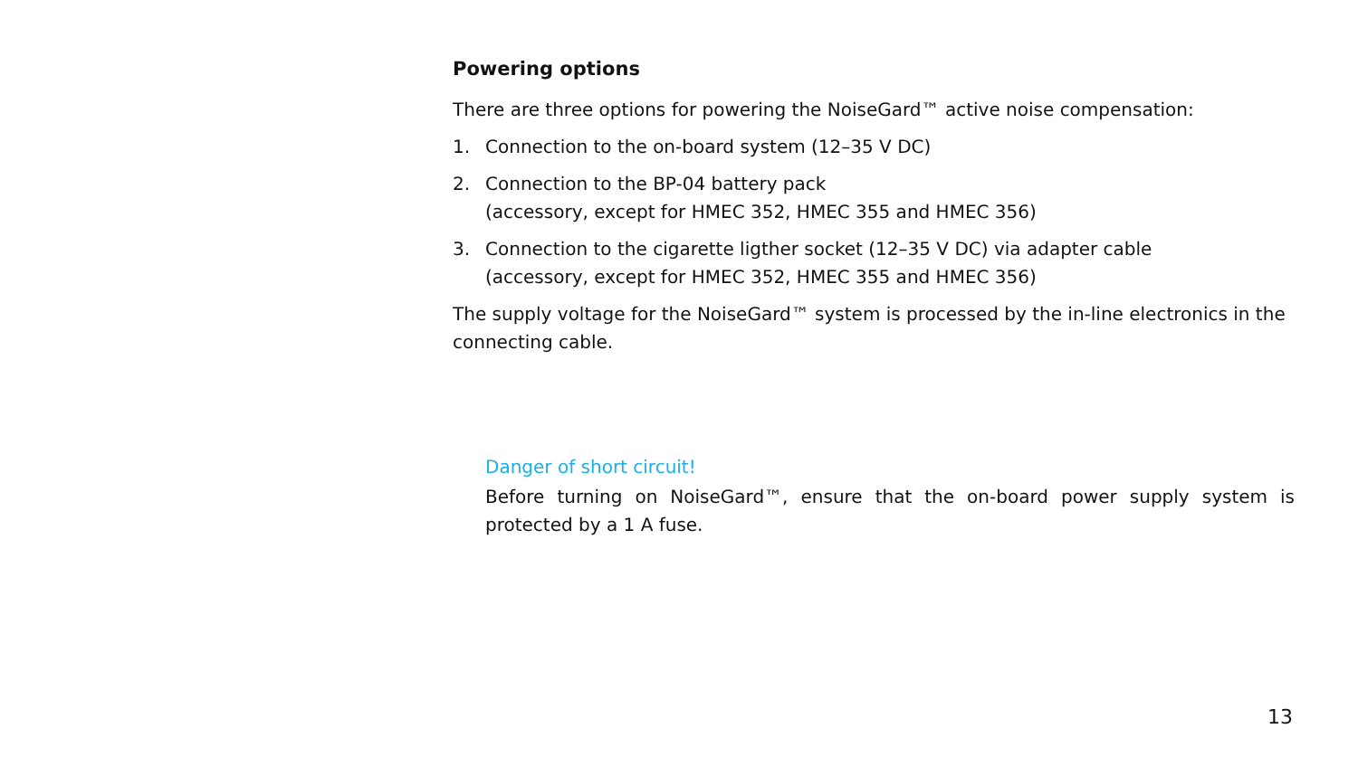Powering options
There are three options for powering the NoiseGard™ active noise compensation:
1. Connection to the on-board system (12–35 V DC)
2. Connection to the BP-04 battery pack
(accessory, except for HMEC 352, HMEC 355 and HMEC 356)
3. Connection to the cigarette ligther socket (12–35 V DC) via adapter cable
(accessory, except for HMEC 352, HMEC 355 and HMEC 356)
The supply voltage for the NoiseGard™ system is processed by the in-line electronics in the connecting cable.
Danger of short circuit!
Before turning on NoiseGard™, ensure that the on-board power supply system is protected by a 1 A fuse.
13